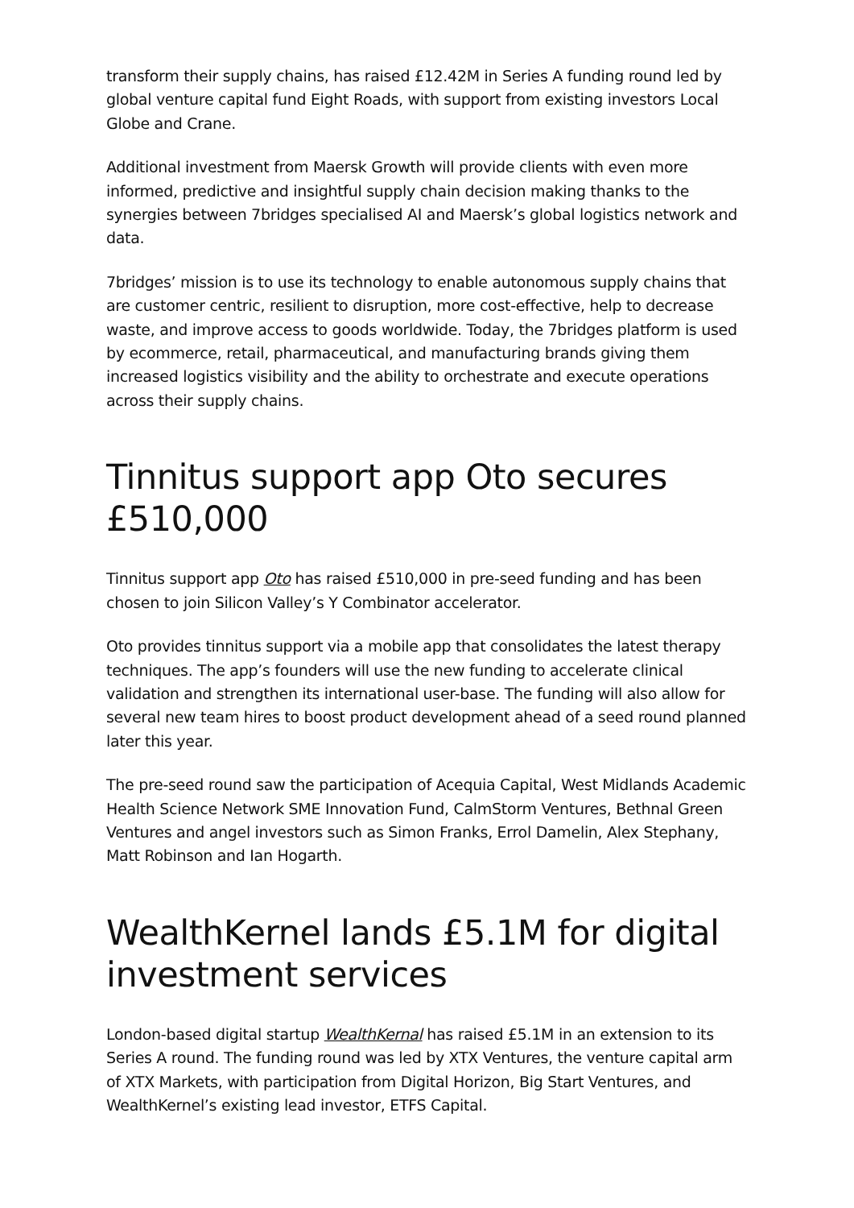transform their supply chains, has raised £12.42M in Series A funding round led by global venture capital fund Eight Roads, with support from existing investors Local Globe and Crane.
Additional investment from Maersk Growth will provide clients with even more informed, predictive and insightful supply chain decision making thanks to the synergies between 7bridges specialised AI and Maersk’s global logistics network and data.
7bridges’ mission is to use its technology to enable autonomous supply chains that are customer centric, resilient to disruption, more cost-effective, help to decrease waste, and improve access to goods worldwide. Today, the 7bridges platform is used by ecommerce, retail, pharmaceutical, and manufacturing brands giving them increased logistics visibility and the ability to orchestrate and execute operations across their supply chains.
Tinnitus support app Oto secures £510,000
Tinnitus support app Oto has raised £510,000 in pre-seed funding and has been chosen to join Silicon Valley’s Y Combinator accelerator.
Oto provides tinnitus support via a mobile app that consolidates the latest therapy techniques. The app’s founders will use the new funding to accelerate clinical validation and strengthen its international user-base. The funding will also allow for several new team hires to boost product development ahead of a seed round planned later this year.
The pre-seed round saw the participation of Acequia Capital, West Midlands Academic Health Science Network SME Innovation Fund, CalmStorm Ventures, Bethnal Green Ventures and angel investors such as Simon Franks, Errol Damelin, Alex Stephany, Matt Robinson and Ian Hogarth.
WealthKernel lands £5.1M for digital investment services
London-based digital startup WealthKernal has raised £5.1M in an extension to its Series A round. The funding round was led by XTX Ventures, the venture capital arm of XTX Markets, with participation from Digital Horizon, Big Start Ventures, and WealthKernel’s existing lead investor, ETFS Capital.